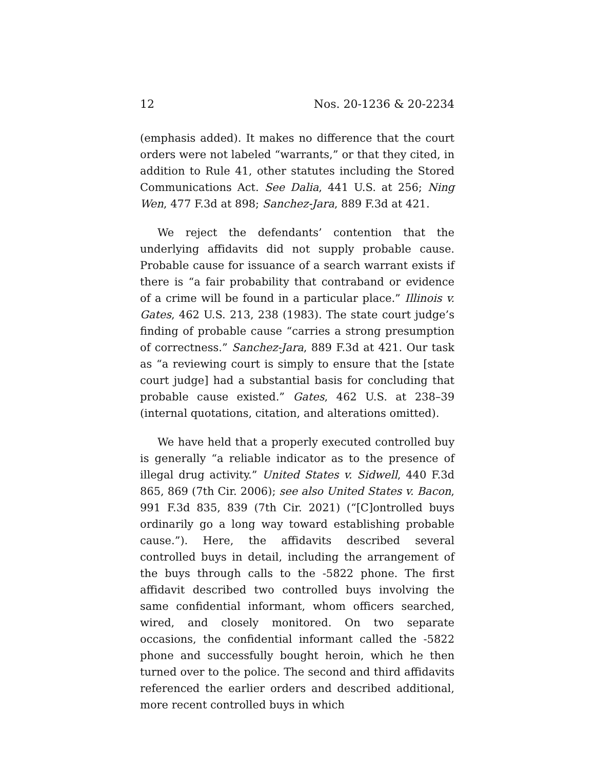12 Nos. 20-1236 & 20-2234
(emphasis added). It makes no difference that the court orders were not labeled “warrants,” or that they cited, in addition to Rule 41, other statutes including the Stored Communications Act. See Dalia, 441 U.S. at 256; Ning Wen, 477 F.3d at 898; Sanchez-Jara, 889 F.3d at 421.
We reject the defendants’ contention that the underlying affidavits did not supply probable cause. Probable cause for issuance of a search warrant exists if there is “a fair probability that contraband or evidence of a crime will be found in a particular place.” Illinois v. Gates, 462 U.S. 213, 238 (1983). The state court judge’s finding of probable cause “carries a strong presumption of correctness.” Sanchez-Jara, 889 F.3d at 421. Our task as “a reviewing court is simply to ensure that the [state court judge] had a substantial basis for concluding that probable cause existed.” Gates, 462 U.S. at 238–39 (internal quotations, citation, and alterations omitted).
We have held that a properly executed controlled buy is generally “a reliable indicator as to the presence of illegal drug activity.” United States v. Sidwell, 440 F.3d 865, 869 (7th Cir. 2006); see also United States v. Bacon, 991 F.3d 835, 839 (7th Cir. 2021) (“[C]ontrolled buys ordinarily go a long way toward establishing probable cause.”). Here, the affidavits described several controlled buys in detail, including the arrangement of the buys through calls to the -5822 phone. The first affidavit described two controlled buys involving the same confidential informant, whom officers searched, wired, and closely monitored. On two separate occasions, the confidential informant called the -5822 phone and successfully bought heroin, which he then turned over to the police. The second and third affidavits referenced the earlier orders and described additional, more recent controlled buys in which